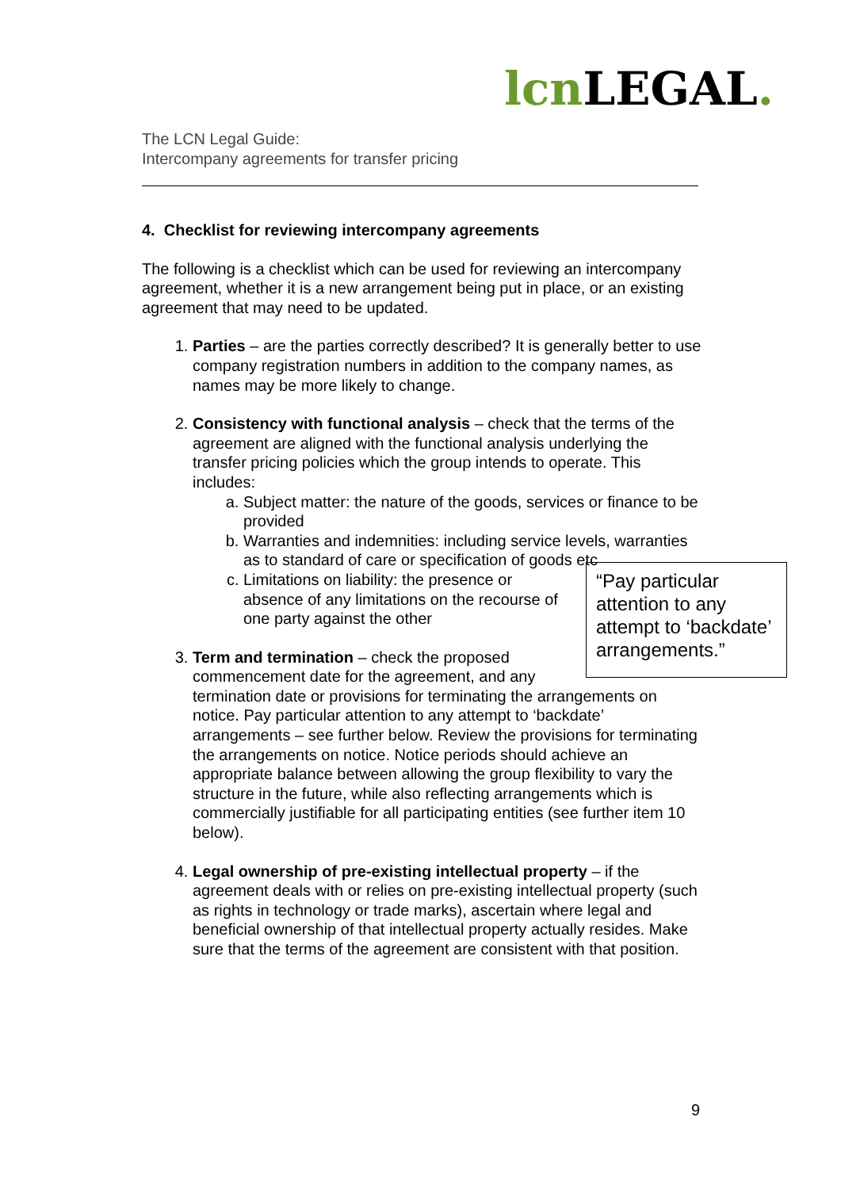lcn LEGAL.
The LCN Legal Guide:
Intercompany agreements for transfer pricing
4. Checklist for reviewing intercompany agreements
The following is a checklist which can be used for reviewing an intercompany agreement, whether it is a new arrangement being put in place, or an existing agreement that may need to be updated.
1. Parties – are the parties correctly described? It is generally better to use company registration numbers in addition to the company names, as names may be more likely to change.
2. Consistency with functional analysis – check that the terms of the agreement are aligned with the functional analysis underlying the transfer pricing policies which the group intends to operate. This includes:
a. Subject matter: the nature of the goods, services or finance to be provided
b. Warranties and indemnities: including service levels, warranties as to standard of care or specification of goods etc
c. “Pay particular attention to any attempt to ‘backdate’ arrangements.”
Limitations on liability: the presence or absence of any limitations on the recourse of one party against the other
3. Term and termination – check the proposed commencement date for the agreement, and any termination date or provisions for terminating the arrangements on notice. Pay particular attention to any attempt to ‘backdate’ arrangements – see further below. Review the provisions for terminating the arrangements on notice. Notice periods should achieve an appropriate balance between allowing the group flexibility to vary the structure in the future, while also reflecting arrangements which is commercially justifiable for all participating entities (see further item 10 below).
4. Legal ownership of pre-existing intellectual property – if the agreement deals with or relies on pre-existing intellectual property (such as rights in technology or trade marks), ascertain where legal and beneficial ownership of that intellectual property actually resides. Make sure that the terms of the agreement are consistent with that position.
9